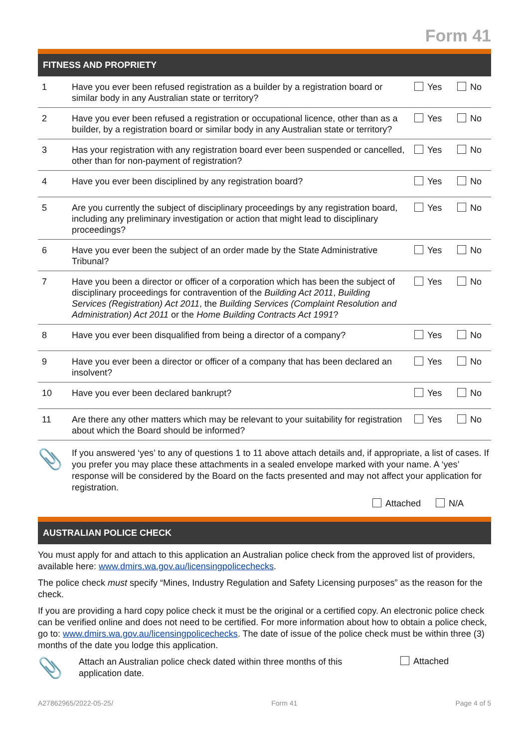Form 41
FITNESS AND PROPRIETY
| 1 | Have you ever been refused registration as a builder by a registration board or similar body in any Australian state or territory? | Yes | No |
| 2 | Have you ever been refused a registration or occupational licence, other than as a builder, by a registration board or similar body in any Australian state or territory? | Yes | No |
| 3 | Has your registration with any registration board ever been suspended or cancelled, other than for non-payment of registration? | Yes | No |
| 4 | Have you ever been disciplined by any registration board? | Yes | No |
| 5 | Are you currently the subject of disciplinary proceedings by any registration board, including any preliminary investigation or action that might lead to disciplinary proceedings? | Yes | No |
| 6 | Have you ever been the subject of an order made by the State Administrative Tribunal? | Yes | No |
| 7 | Have you been a director or officer of a corporation which has been the subject of disciplinary proceedings for contravention of the Building Act 2011 , Building Services (Registration) Act 2011 , the Building Services (Complaint Resolution and Administration) Act 2011 or the Home Building Contracts Act 1991 ? | Yes | No |
| 8 | Have you ever been disqualified from being a director of a company? | Yes | No |
| 9 | Have you ever been a director or officer of a company that has been declared an insolvent? | Yes | No |
| 10 | Have you ever been declared bankrupt? | Yes | No |
| 11 | Are there any other matters which may be relevant to your suitability for registration about which the Board should be informed? | Yes | No |
📎
If you answered ‘yes’ to any of questions 1 to 11 above attach details and, if appropriate, a list of cases. If you prefer you may place these attachments in a sealed envelope marked with your name. A ‘yes’ response will be considered by the Board on the facts presented and may not affect your application for registration.
Attached N/A
AUSTRALIAN POLICE CHECK
You must apply for and attach to this application an Australian police check from the approved list of providers, available here: www.dmirs.wa.gov.au/licensingpolicechecks.
The police check must specify “Mines, Industry Regulation and Safety Licensing purposes” as the reason for the check.
If you are providing a hard copy police check it must be the original or a certified copy. An electronic police check can be verified online and does not need to be certified. For more information about how to obtain a police check, go to: www.dmirs.wa.gov.au/licensingpolicechecks. The date of issue of the police check must be within three (3) months of the date you lodge this application.
📎
Attach an Australian police check dated within three months of this application date.
Attached
A27862965/2022-05-25/ Form 41 Page 4 of 5